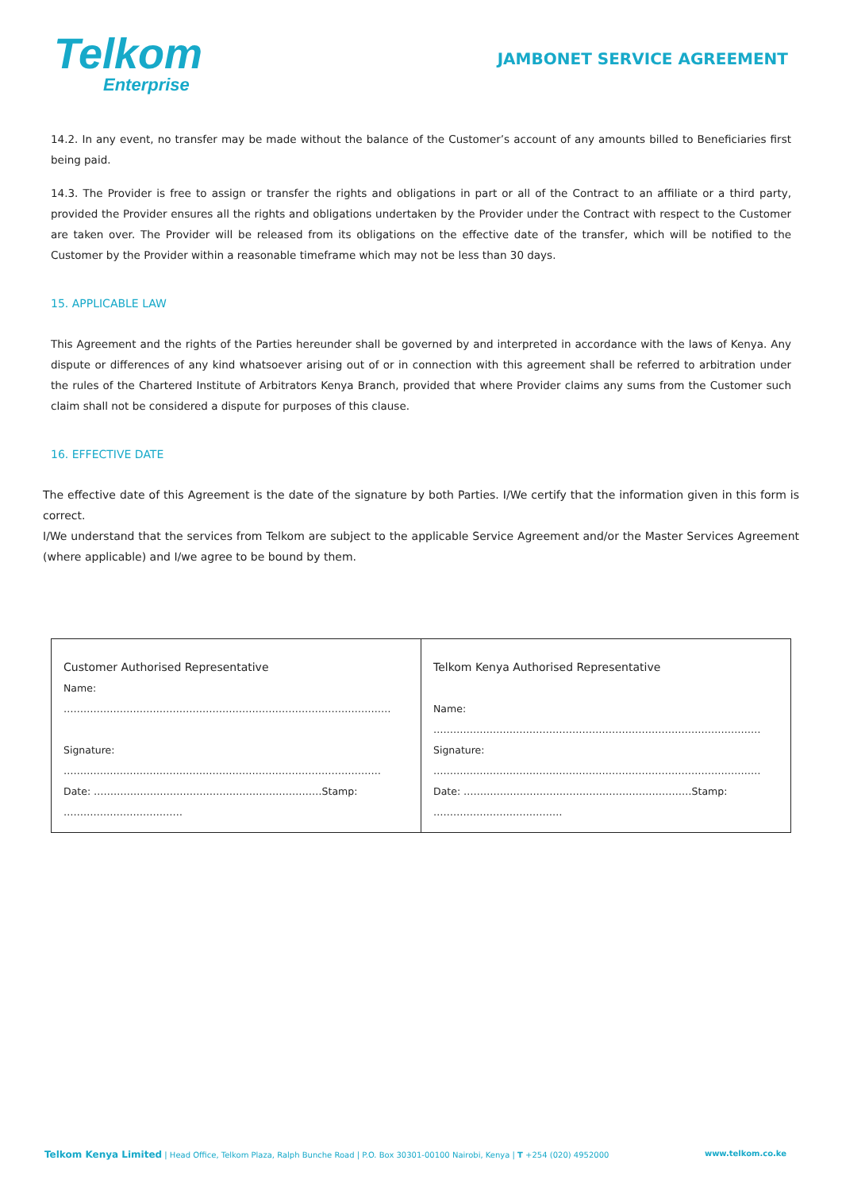Telkom
Enterprise
JAMBONET SERVICE AGREEMENT
14.2. In any event, no transfer may be made without the balance of the Customer’s account of any amounts billed to Beneficiaries first being paid.
14.3. The Provider is free to assign or transfer the rights and obligations in part or all of the Contract to an affiliate or a third party, provided the Provider ensures all the rights and obligations undertaken by the Provider under the Contract with respect to the Customer are taken over. The Provider will be released from its obligations on the effective date of the transfer, which will be notified to the Customer by the Provider within a reasonable timeframe which may not be less than 30 days.
15. APPLICABLE LAW
This Agreement and the rights of the Parties hereunder shall be governed by and interpreted in accordance with the laws of Kenya. Any dispute or differences of any kind whatsoever arising out of or in connection with this agreement shall be referred to arbitration under the rules of the Chartered Institute of Arbitrators Kenya Branch, provided that where Provider claims any sums from the Customer such claim shall not be considered a dispute for purposes of this clause.
16. EFFECTIVE DATE
The effective date of this Agreement is the date of the signature by both Parties. I/We certify that the information given in this form is correct.
I/We understand that the services from Telkom are subject to the applicable Service Agreement and/or the Master Services Agreement (where applicable) and I/we agree to be bound by them.
| Customer Authorised Representative Name: ……………………………………………………………………………………… Signature: …………………………………………………………………………………… Date: ……………………………………………………………Stamp: ……………………………… | Telkom Kenya Authorised Representative Name: ……………………………………………………………………………………… Signature: ……………………………………………………………………………………… Date: ……………………………………………………………Stamp: ………………………………… |
Telkom Kenya Limited | Head Office, Telkom Plaza, Ralph Bunche Road | P.O. Box 30301-00100 Nairobi, Kenya | T +254 (020) 4952000 www.telkom.co.ke